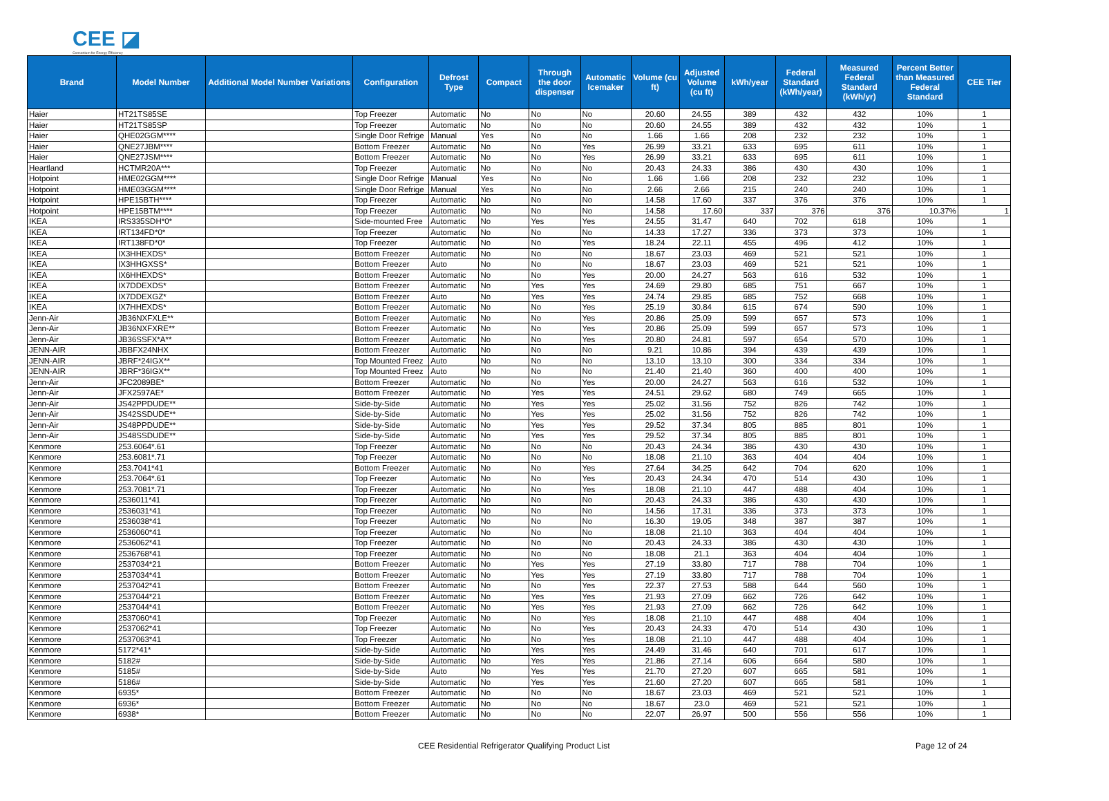CEE ◪
Consortium for Energy Efficiency
| Brand | Model Number | Additional Model Number Variations | Configuration | Defrost Type | Compact | Through the door dispenser | Automatic Icemaker | Volume (cu ft) | Adjusted Volume (cu ft) | kWh/year | Federal Standard (kWh/year) | Measured Federal Standard (kWh/yr) | Percent Better than Measured Federal Standard | CEE Tier |
| --- | --- | --- | --- | --- | --- | --- | --- | --- | --- | --- | --- | --- | --- | --- |
| Haier | HT21TS85SE | | Top Freezer | Automatic | No | No | No | 20.60 | 24.55 | 389 | 432 | 432 | 10% | 1 |
| Haier | HT21TS85SP | | Top Freezer | Automatic | No | No | No | 20.60 | 24.55 | 389 | 432 | 432 | 10% | 1 |
| Haier | QHE02GGM**** | | Single Door Refrige | Manual | Yes | No | No | 1.66 | 1.66 | 208 | 232 | 232 | 10% | 1 |
| Haier | QNE27JBM**** | | Bottom Freezer | Automatic | No | No | Yes | 26.99 | 33.21 | 633 | 695 | 611 | 10% | 1 |
| Haier | QNE27JSM**** | | Bottom Freezer | Automatic | No | No | Yes | 26.99 | 33.21 | 633 | 695 | 611 | 10% | 1 |
| Heartland | HCTMR20A*** | | Top Freezer | Automatic | No | No | No | 20.43 | 24.33 | 386 | 430 | 430 | 10% | 1 |
| Hotpoint | HME02GGM**** | | Single Door Refrige | Manual | Yes | No | No | 1.66 | 1.66 | 208 | 232 | 232 | 10% | 1 |
| Hotpoint | HME03GGM**** | | Single Door Refrige | Manual | Yes | No | No | 2.66 | 2.66 | 215 | 240 | 240 | 10% | 1 |
| Hotpoint | HPE15BTH**** | | Top Freezer | Automatic | No | No | No | 14.58 | 17.60 | 337 | 376 | 376 | 10% | 1 |
| Hotpoint | HPE15BTM**** | | Top Freezer | Automatic | No | No | No | 14.58 | 17.60 | 337 | 376 | 376 | 10.37% | 1 |
| IKEA | IRS335SDH*0* | | Side-mounted Free | Automatic | No | Yes | Yes | 24.55 | 31.47 | 640 | 702 | 618 | 10% | 1 |
| IKEA | IRT134FD*0* | | Top Freezer | Automatic | No | No | No | 14.33 | 17.27 | 336 | 373 | 373 | 10% | 1 |
| IKEA | IRT138FD*0* | | Top Freezer | Automatic | No | No | Yes | 18.24 | 22.11 | 455 | 496 | 412 | 10% | 1 |
| IKEA | IX3HHEXDS* | | Bottom Freezer | Automatic | No | No | No | 18.67 | 23.03 | 469 | 521 | 521 | 10% | 1 |
| IKEA | IX3HHGXSS* | | Bottom Freezer | Auto | No | No | No | 18.67 | 23.03 | 469 | 521 | 521 | 10% | 1 |
| IKEA | IX6HHEXDS* | | Bottom Freezer | Automatic | No | No | Yes | 20.00 | 24.27 | 563 | 616 | 532 | 10% | 1 |
| IKEA | IX7DDEXDS* | | Bottom Freezer | Automatic | No | Yes | Yes | 24.69 | 29.80 | 685 | 751 | 667 | 10% | 1 |
| IKEA | IX7DDEXGZ* | | Bottom Freezer | Auto | No | Yes | Yes | 24.74 | 29.85 | 685 | 752 | 668 | 10% | 1 |
| IKEA | IX7HHEXDS* | | Bottom Freezer | Automatic | No | No | Yes | 25.19 | 30.84 | 615 | 674 | 590 | 10% | 1 |
| Jenn-Air | JB36NXFXLE** | | Bottom Freezer | Automatic | No | No | Yes | 20.86 | 25.09 | 599 | 657 | 573 | 10% | 1 |
| Jenn-Air | JB36NXFXRE** | | Bottom Freezer | Automatic | No | No | Yes | 20.86 | 25.09 | 599 | 657 | 573 | 10% | 1 |
| Jenn-Air | JB36SSFX*A** | | Bottom Freezer | Automatic | No | No | Yes | 20.80 | 24.81 | 597 | 654 | 570 | 10% | 1 |
| JENN-AIR | JBBFX24NHX | | Bottom Freezer | Automatic | No | No | No | 9.21 | 10.86 | 394 | 439 | 439 | 10% | 1 |
| JENN-AIR | JBRF*24IGX** | | Top Mounted Freez | Auto | No | No | No | 13.10 | 13.10 | 300 | 334 | 334 | 10% | 1 |
| JENN-AIR | JBRF*36IGX** | | Top Mounted Freez | Auto | No | No | No | 21.40 | 21.40 | 360 | 400 | 400 | 10% | 1 |
| Jenn-Air | JFC2089BE* | | Bottom Freezer | Automatic | No | No | Yes | 20.00 | 24.27 | 563 | 616 | 532 | 10% | 1 |
| Jenn-Air | JFX2597AE* | | Bottom Freezer | Automatic | No | Yes | Yes | 24.51 | 29.62 | 680 | 749 | 665 | 10% | 1 |
| Jenn-Air | JS42PPDUDE** | | Side-by-Side | Automatic | No | Yes | Yes | 25.02 | 31.56 | 752 | 826 | 742 | 10% | 1 |
| Jenn-Air | JS42SSDUDE** | | Side-by-Side | Automatic | No | Yes | Yes | 25.02 | 31.56 | 752 | 826 | 742 | 10% | 1 |
| Jenn-Air | JS48PPDUDE** | | Side-by-Side | Automatic | No | Yes | Yes | 29.52 | 37.34 | 805 | 885 | 801 | 10% | 1 |
| Jenn-Air | JS48SSDUDE** | | Side-by-Side | Automatic | No | Yes | Yes | 29.52 | 37.34 | 805 | 885 | 801 | 10% | 1 |
| Kenmore | 253.6064*.61 | | Top Freezer | Automatic | No | No | No | 20.43 | 24.34 | 386 | 430 | 430 | 10% | 1 |
| Kenmore | 253.6081*.71 | | Top Freezer | Automatic | No | No | No | 18.08 | 21.10 | 363 | 404 | 404 | 10% | 1 |
| Kenmore | 253.7041*41 | | Bottom Freezer | Automatic | No | No | Yes | 27.64 | 34.25 | 642 | 704 | 620 | 10% | 1 |
| Kenmore | 253.7064*.61 | | Top Freezer | Automatic | No | No | Yes | 20.43 | 24.34 | 470 | 514 | 430 | 10% | 1 |
| Kenmore | 253.7081*.71 | | Top Freezer | Automatic | No | No | Yes | 18.08 | 21.10 | 447 | 488 | 404 | 10% | 1 |
| Kenmore | 2536011*41 | | Top Freezer | Automatic | No | No | No | 20.43 | 24.33 | 386 | 430 | 430 | 10% | 1 |
| Kenmore | 2536031*41 | | Top Freezer | Automatic | No | No | No | 14.56 | 17.31 | 336 | 373 | 373 | 10% | 1 |
| Kenmore | 2536038*41 | | Top Freezer | Automatic | No | No | No | 16.30 | 19.05 | 348 | 387 | 387 | 10% | 1 |
| Kenmore | 2536060*41 | | Top Freezer | Automatic | No | No | No | 18.08 | 21.10 | 363 | 404 | 404 | 10% | 1 |
| Kenmore | 2536062*41 | | Top Freezer | Automatic | No | No | No | 20.43 | 24.33 | 386 | 430 | 430 | 10% | 1 |
| Kenmore | 2536768*41 | | Top Freezer | Automatic | No | No | No | 18.08 | 21.1 | 363 | 404 | 404 | 10% | 1 |
| Kenmore | 2537034*21 | | Bottom Freezer | Automatic | No | Yes | Yes | 27.19 | 33.80 | 717 | 788 | 704 | 10% | 1 |
| Kenmore | 2537034*41 | | Bottom Freezer | Automatic | No | Yes | Yes | 27.19 | 33.80 | 717 | 788 | 704 | 10% | 1 |
| Kenmore | 2537042*41 | | Bottom Freezer | Automatic | No | No | Yes | 22.37 | 27.53 | 588 | 644 | 560 | 10% | 1 |
| Kenmore | 2537044*21 | | Bottom Freezer | Automatic | No | Yes | Yes | 21.93 | 27.09 | 662 | 726 | 642 | 10% | 1 |
| Kenmore | 2537044*41 | | Bottom Freezer | Automatic | No | Yes | Yes | 21.93 | 27.09 | 662 | 726 | 642 | 10% | 1 |
| Kenmore | 2537060*41 | | Top Freezer | Automatic | No | No | Yes | 18.08 | 21.10 | 447 | 488 | 404 | 10% | 1 |
| Kenmore | 2537062*41 | | Top Freezer | Automatic | No | No | Yes | 20.43 | 24.33 | 470 | 514 | 430 | 10% | 1 |
| Kenmore | 2537063*41 | | Top Freezer | Automatic | No | No | Yes | 18.08 | 21.10 | 447 | 488 | 404 | 10% | 1 |
| Kenmore | 5172*41* | | Side-by-Side | Automatic | No | Yes | Yes | 24.49 | 31.46 | 640 | 701 | 617 | 10% | 1 |
| Kenmore | 5182# | | Side-by-Side | Automatic | No | Yes | Yes | 21.86 | 27.14 | 606 | 664 | 580 | 10% | 1 |
| Kenmore | 5185# | | Side-by-Side | Auto | No | Yes | Yes | 21.70 | 27.20 | 607 | 665 | 581 | 10% | 1 |
| Kenmore | 5186# | | Side-by-Side | Automatic | No | Yes | Yes | 21.60 | 27.20 | 607 | 665 | 581 | 10% | 1 |
| Kenmore | 6935* | | Bottom Freezer | Automatic | No | No | No | 18.67 | 23.03 | 469 | 521 | 521 | 10% | 1 |
| Kenmore | 6936* | | Bottom Freezer | Automatic | No | No | No | 18.67 | 23.0 | 469 | 521 | 521 | 10% | 1 |
| Kenmore | 6938* | | Bottom Freezer | Automatic | No | No | No | 22.07 | 26.97 | 500 | 556 | 556 | 10% | 1 |
CEE Residential Refrigerator Qualifying Product List Page 12 of 24